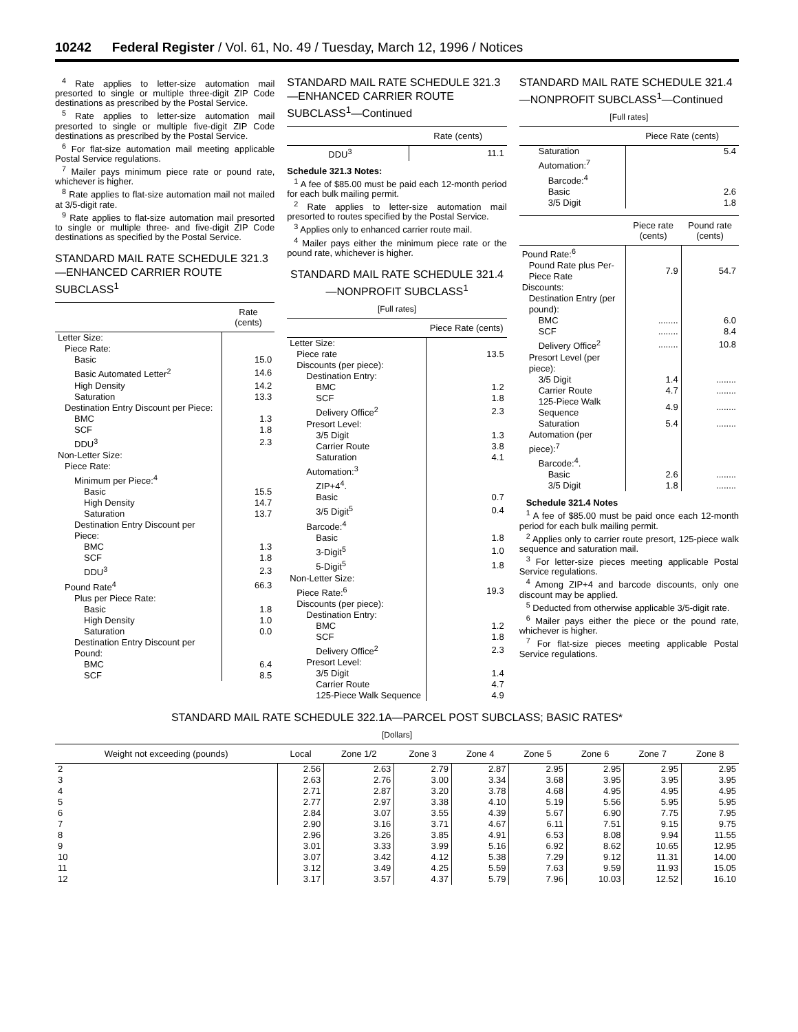10242 Federal Register / Vol. 61, No. 49 / Tuesday, March 12, 1996 / Notices
<sup>4</sup> Rate applies to letter-size automation mail presorted to single or multiple three-digit ZIP Code destinations as prescribed by the Postal Service.
<sup>5</sup> Rate applies to letter-size automation mail presorted to single or multiple five-digit ZIP Code destinations as prescribed by the Postal Service.
<sup>6</sup> For flat-size automation mail meeting applicable Postal Service regulations.
<sup>7</sup> Mailer pays minimum piece rate or pound rate, whichever is higher.
<sup>8</sup> Rate applies to flat-size automation mail not mailed at 3/5-digit rate.
<sup>9</sup> Rate applies to flat-size automation mail presorted to single or multiple three- and five-digit ZIP Code destinations as specified by the Postal Service.
STANDARD MAIL RATE SCHEDULE 321.3—ENHANCED CARRIER ROUTE SUBCLASS<sup>1</sup>
| | Rate (cents) |
| --- | --- |
| Letter Size: | |
| Piece Rate: | |
| Basic | 15.0 |
| Basic Automated Letter<sup>2</sup> | 14.6 |
| High Density | 14.2 |
| Saturation | 13.3 |
| Destination Entry Discount per Piece: | |
| BMC | 1.3 |
| SCF | 1.8 |
| DDU<sup>3</sup> | 2.3 |
| Non-Letter Size: | |
| Piece Rate: | |
| Minimum per Piece:<sup>4</sup> | |
| Basic | 15.5 |
| High Density | 14.7 |
| Saturation | 13.7 |
| Destination Entry Discount per Piece: | |
| BMC | 1.3 |
| SCF | 1.8 |
| DDU<sup>3</sup> | 2.3 |
| Pound Rate<sup>4</sup> | 66.3 |
| Plus per Piece Rate: | |
| Basic | 1.8 |
| High Density | 1.0 |
| Saturation | 0.0 |
| Destination Entry Discount per Pound: | |
| BMC | 6.4 |
| SCF | 8.5 |
STANDARD MAIL RATE SCHEDULE 321.3—ENHANCED CARRIER ROUTE SUBCLASS<sup>1</sup>—Continued
| | Rate (cents) |
| --- | --- |
| DDU<sup>3</sup> | 11.1 |
Schedule 321.3 Notes:
<sup>1</sup> A fee of $85.00 must be paid each 12-month period for each bulk mailing permit.
<sup>2</sup> Rate applies to letter-size automation mail presorted to routes specified by the Postal Service.
<sup>3</sup> Applies only to enhanced carrier route mail.
<sup>4</sup> Mailer pays either the minimum piece rate or the pound rate, whichever is higher.
STANDARD MAIL RATE SCHEDULE 321.4—NONPROFIT SUBCLASS<sup>1</sup>
[Full rates]
| | Piece Rate (cents) |
| --- | --- |
| Letter Size: | |
| Piece rate | 13.5 |
| Discounts (per piece): | |
| Destination Entry: | |
| BMC | 1.2 |
| SCF | 1.8 |
| Delivery Office<sup>2</sup> | 2.3 |
| Presort Level: | |
| 3/5 Digit | 1.3 |
| Carrier Route | 3.8 |
| Saturation | 4.1 |
| Automation:<sup>3</sup> | |
| ZIP+4<sup>4</sup>. | |
| Basic | 0.7 |
| 3/5 Digit<sup>5</sup> | 0.4 |
| Barcode:<sup>4</sup> | |
| Basic | 1.8 |
| 3-Digit<sup>5</sup> | 1.0 |
| 5-Digit<sup>5</sup> | 1.8 |
| Non-Letter Size: | |
| Piece Rate:<sup>6</sup> | 19.3 |
| Discounts (per piece): | |
| Destination Entry: | |
| BMC | 1.2 |
| SCF | 1.8 |
| Delivery Office<sup>2</sup> | 2.3 |
| Presort Level: | |
| 3/5 Digit | 1.4 |
| Carrier Route | 4.7 |
| 125-Piece Walk Sequence | 4.9 |
STANDARD MAIL RATE SCHEDULE 321.4—NONPROFIT SUBCLASS<sup>1</sup>—Continued
[Full rates]
| | Piece Rate (cents) |
| --- | --- |
| Saturation | 5.4 |
| Automation:<sup>7</sup> | |
| Barcode:<sup>4</sup> | |
| Basic | 2.6 |
| 3/5 Digit | 1.8 |
| | Piece rate (cents) | Pound rate (cents) |
| --- | --- | --- |
| Pound Rate:<sup>6</sup> | | |
| Pound Rate plus Per-Piece Rate | 7.9 | 54.7 |
| Discounts: | | |
| Destination Entry (per pound): | | |
| BMC | ........ | 6.0 |
| SCF | ........ | 8.4 |
| Delivery Office<sup>2</sup> | ........ | 10.8 |
| Presort Level (per piece): | | |
| 3/5 Digit | 1.4 | ........ |
| Carrier Route | 4.7 | ........ |
| 125-Piece Walk Sequence | 4.9 | ........ |
| Saturation | 5.4 | ........ |
| Automation (per piece):<sup>7</sup> | | |
| Barcode:<sup>4</sup>. | | |
| Basic | 2.6 | ........ |
| 3/5 Digit | 1.8 | ........ |
Schedule 321.4 Notes
<sup>1</sup> A fee of $85.00 must be paid once each 12-month period for each bulk mailing permit.
<sup>2</sup> Applies only to carrier route presort, 125-piece walk sequence and saturation mail.
<sup>3</sup> For letter-size pieces meeting applicable Postal Service regulations.
<sup>4</sup> Among ZIP+4 and barcode discounts, only one discount may be applied.
<sup>5</sup> Deducted from otherwise applicable 3/5-digit rate.
<sup>6</sup> Mailer pays either the piece or the pound rate, whichever is higher.
<sup>7</sup> For flat-size pieces meeting applicable Postal Service regulations.
STANDARD MAIL RATE SCHEDULE 322.1A—PARCEL POST SUBCLASS; BASIC RATES*
[Dollars]
| Weight not exceeding (pounds) | Local | Zone 1/2 | Zone 3 | Zone 4 | Zone 5 | Zone 6 | Zone 7 | Zone 8 |
| --- | --- | --- | --- | --- | --- | --- | --- | --- |
| 2 | 2.56 | 2.63 | 2.79 | 2.87 | 2.95 | 2.95 | 2.95 | 2.95 |
| 3 | 2.63 | 2.76 | 3.00 | 3.34 | 3.68 | 3.95 | 3.95 | 3.95 |
| 4 | 2.71 | 2.87 | 3.20 | 3.78 | 4.68 | 4.95 | 4.95 | 4.95 |
| 5 | 2.77 | 2.97 | 3.38 | 4.10 | 5.19 | 5.56 | 5.95 | 5.95 |
| 6 | 2.84 | 3.07 | 3.55 | 4.39 | 5.67 | 6.90 | 7.75 | 7.95 |
| 7 | 2.90 | 3.16 | 3.71 | 4.67 | 6.11 | 7.51 | 9.15 | 9.75 |
| 8 | 2.96 | 3.26 | 3.85 | 4.91 | 6.53 | 8.08 | 9.94 | 11.55 |
| 9 | 3.01 | 3.33 | 3.99 | 5.16 | 6.92 | 8.62 | 10.65 | 12.95 |
| 10 | 3.07 | 3.42 | 4.12 | 5.38 | 7.29 | 9.12 | 11.31 | 14.00 |
| 11 | 3.12 | 3.49 | 4.25 | 5.59 | 7.63 | 9.59 | 11.93 | 15.05 |
| 12 | 3.17 | 3.57 | 4.37 | 5.79 | 7.96 | 10.03 | 12.52 | 16.10 |